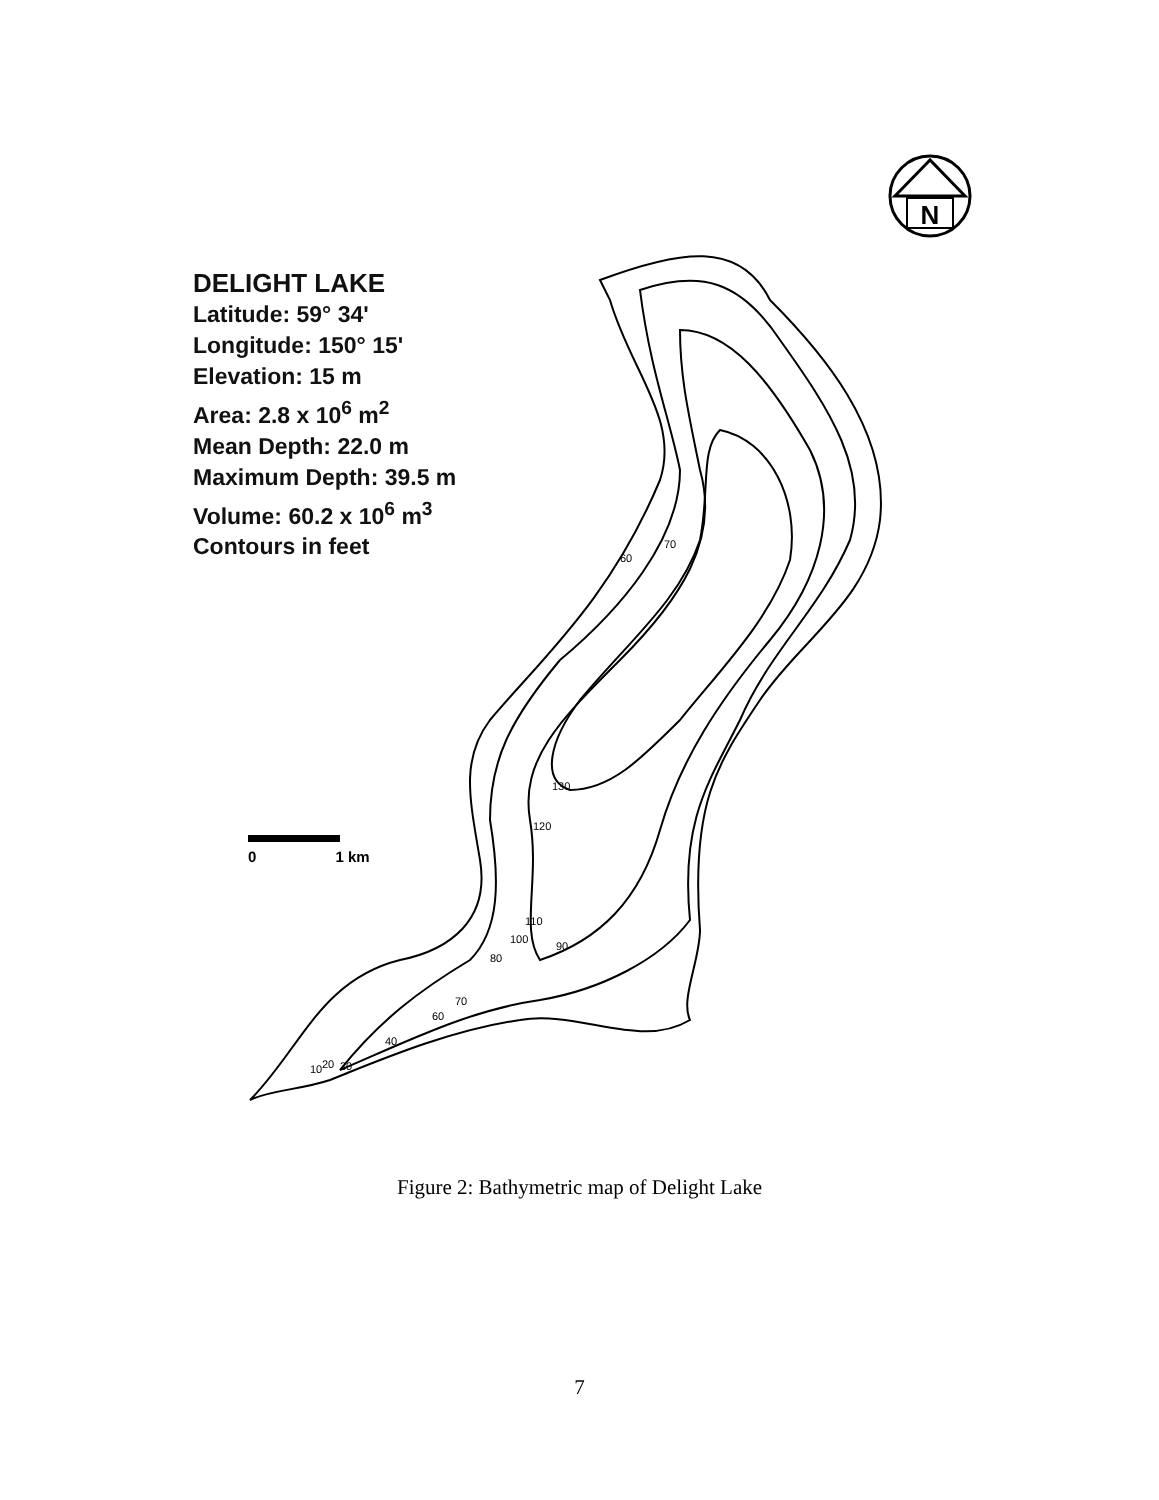N
60
70
130
120
110
100
90
80
70
60
40
10
20
30
DELIGHT LAKE
Latitude: 59° 34'
Longitude: 150° 15'
Elevation: 15 m
Area: 2.8 x 10<sup>6</sup> m<sup>2</sup>
Mean Depth: 22.0 m
Maximum Depth: 39.5 m
Volume: 60.2 x 10<sup>6</sup> m<sup>3</sup>
Contours in feet
0 1 km
Figure 2: Bathymetric map of Delight Lake
7